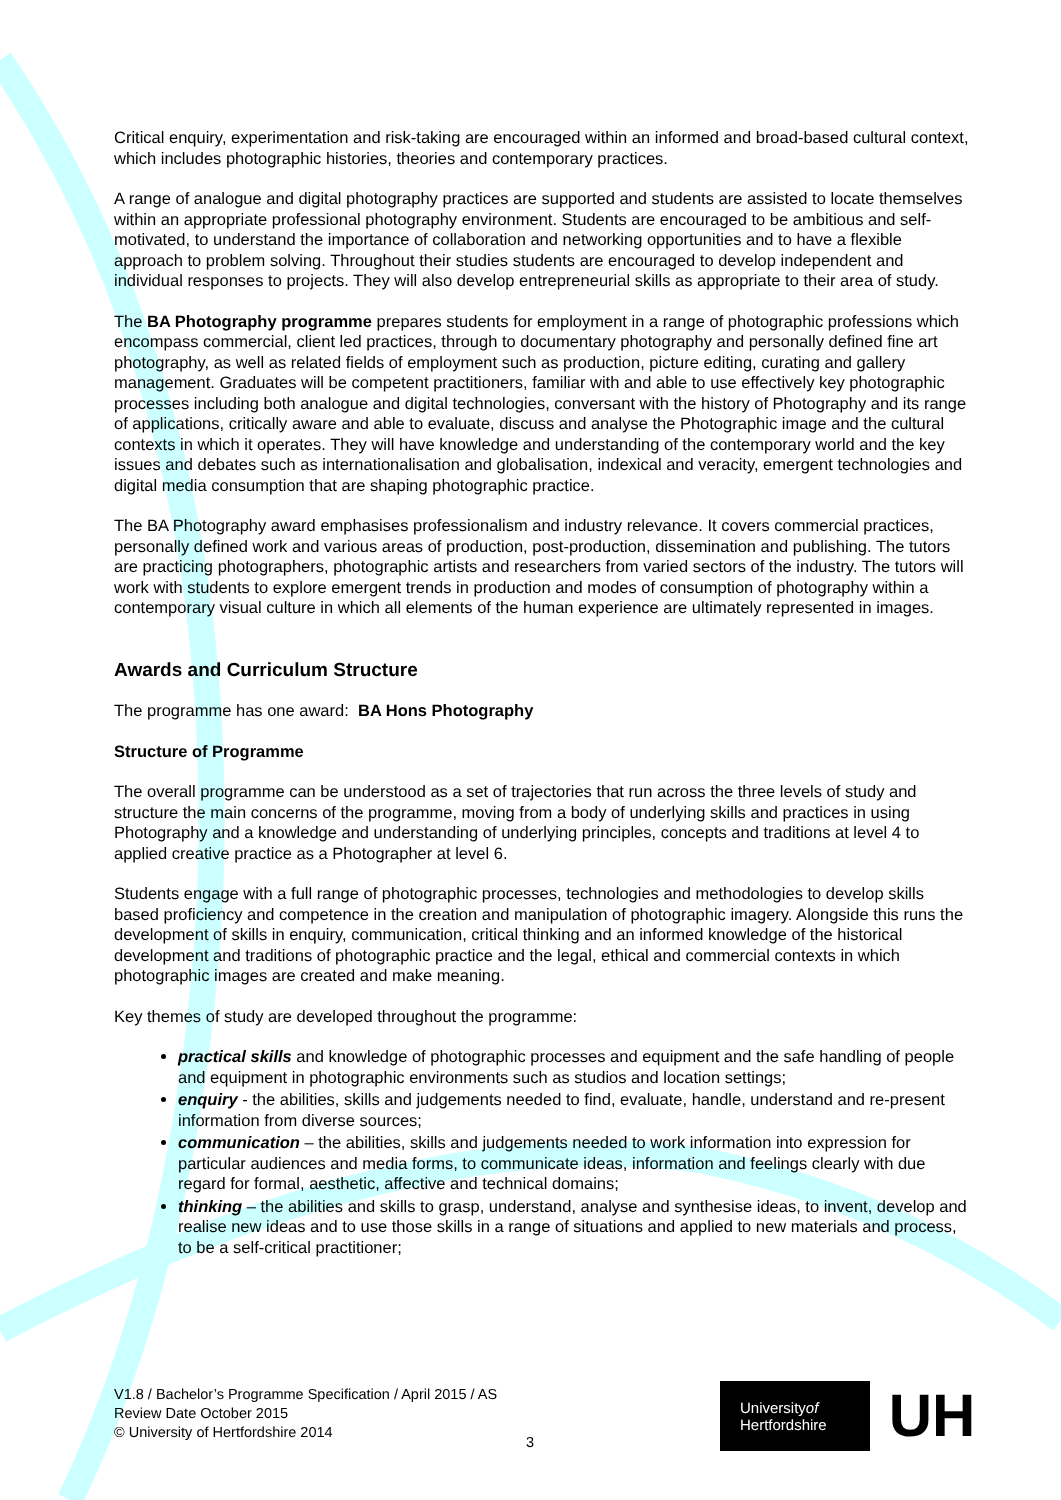Critical enquiry, experimentation and risk-taking are encouraged within an informed and broad-based cultural context, which includes photographic histories, theories and contemporary practices.
A range of analogue and digital photography practices are supported and students are assisted to locate themselves within an appropriate professional photography environment. Students are encouraged to be ambitious and self-motivated, to understand the importance of collaboration and networking opportunities and to have a flexible approach to problem solving. Throughout their studies students are encouraged to develop independent and individual responses to projects. They will also develop entrepreneurial skills as appropriate to their area of study.
The BA Photography programme prepares students for employment in a range of photographic professions which encompass commercial, client led practices, through to documentary photography and personally defined fine art photography, as well as related fields of employment such as production, picture editing, curating and gallery management. Graduates will be competent practitioners, familiar with and able to use effectively key photographic processes including both analogue and digital technologies, conversant with the history of Photography and its range of applications, critically aware and able to evaluate, discuss and analyse the Photographic image and the cultural contexts in which it operates. They will have knowledge and understanding of the contemporary world and the key issues and debates such as internationalisation and globalisation, indexical and veracity, emergent technologies and digital media consumption that are shaping photographic practice.
The BA Photography award emphasises professionalism and industry relevance. It covers commercial practices, personally defined work and various areas of production, post-production, dissemination and publishing. The tutors are practicing photographers, photographic artists and researchers from varied sectors of the industry. The tutors will work with students to explore emergent trends in production and modes of consumption of photography within a contemporary visual culture in which all elements of the human experience are ultimately represented in images.
Awards and Curriculum Structure
The programme has one award: BA Hons Photography
Structure of Programme
The overall programme can be understood as a set of trajectories that run across the three levels of study and structure the main concerns of the programme, moving from a body of underlying skills and practices in using Photography and a knowledge and understanding of underlying principles, concepts and traditions at level 4 to applied creative practice as a Photographer at level 6.
Students engage with a full range of photographic processes, technologies and methodologies to develop skills based proficiency and competence in the creation and manipulation of photographic imagery. Alongside this runs the development of skills in enquiry, communication, critical thinking and an informed knowledge of the historical development and traditions of photographic practice and the legal, ethical and commercial contexts in which photographic images are created and make meaning.
Key themes of study are developed throughout the programme:
practical skills and knowledge of photographic processes and equipment and the safe handling of people and equipment in photographic environments such as studios and location settings;
enquiry - the abilities, skills and judgements needed to find, evaluate, handle, understand and re-present information from diverse sources;
communication – the abilities, skills and judgements needed to work information into expression for particular audiences and media forms, to communicate ideas, information and feelings clearly with due regard for formal, aesthetic, affective and technical domains;
thinking – the abilities and skills to grasp, understand, analyse and synthesise ideas, to invent, develop and realise new ideas and to use those skills in a range of situations and applied to new materials and process, to be a self-critical practitioner;
V1.8 / Bachelor’s Programme Specification / April 2015 / AS
Review Date October 2015
© University of Hertfordshire 2014
3
Universityof
Hertfordshire
UH